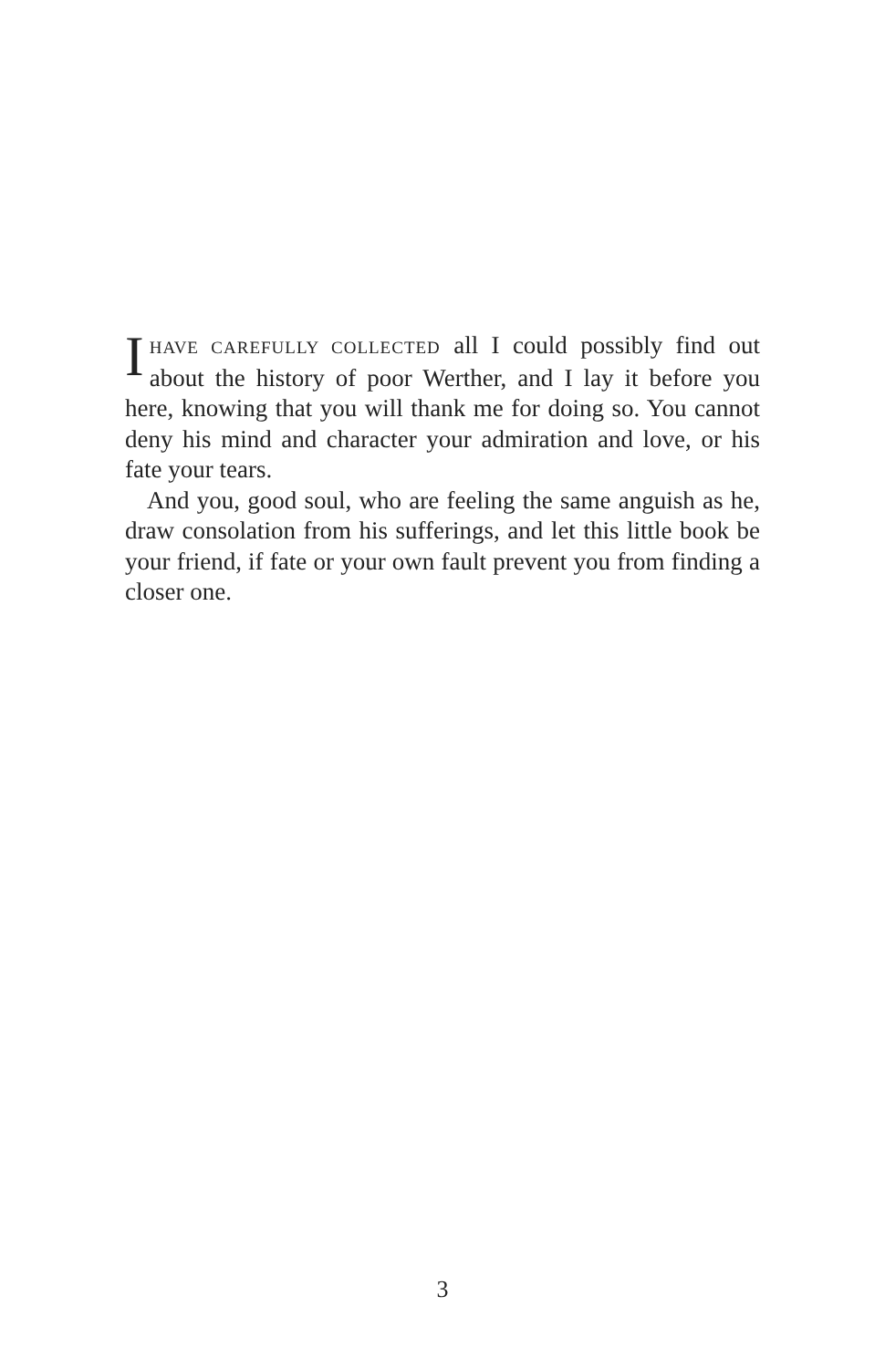IHAVE CAREFULLY COLLECTED all I could possibly find out about the history of poor Werther, and I lay it before you here, knowing that you will thank me for doing so. You cannot deny his mind and character your admiration and love, or his fate your tears.
And you, good soul, who are feeling the same anguish as he, draw consolation from his sufferings, and let this little book be your friend, if fate or your own fault prevent you from finding a closer one.
3